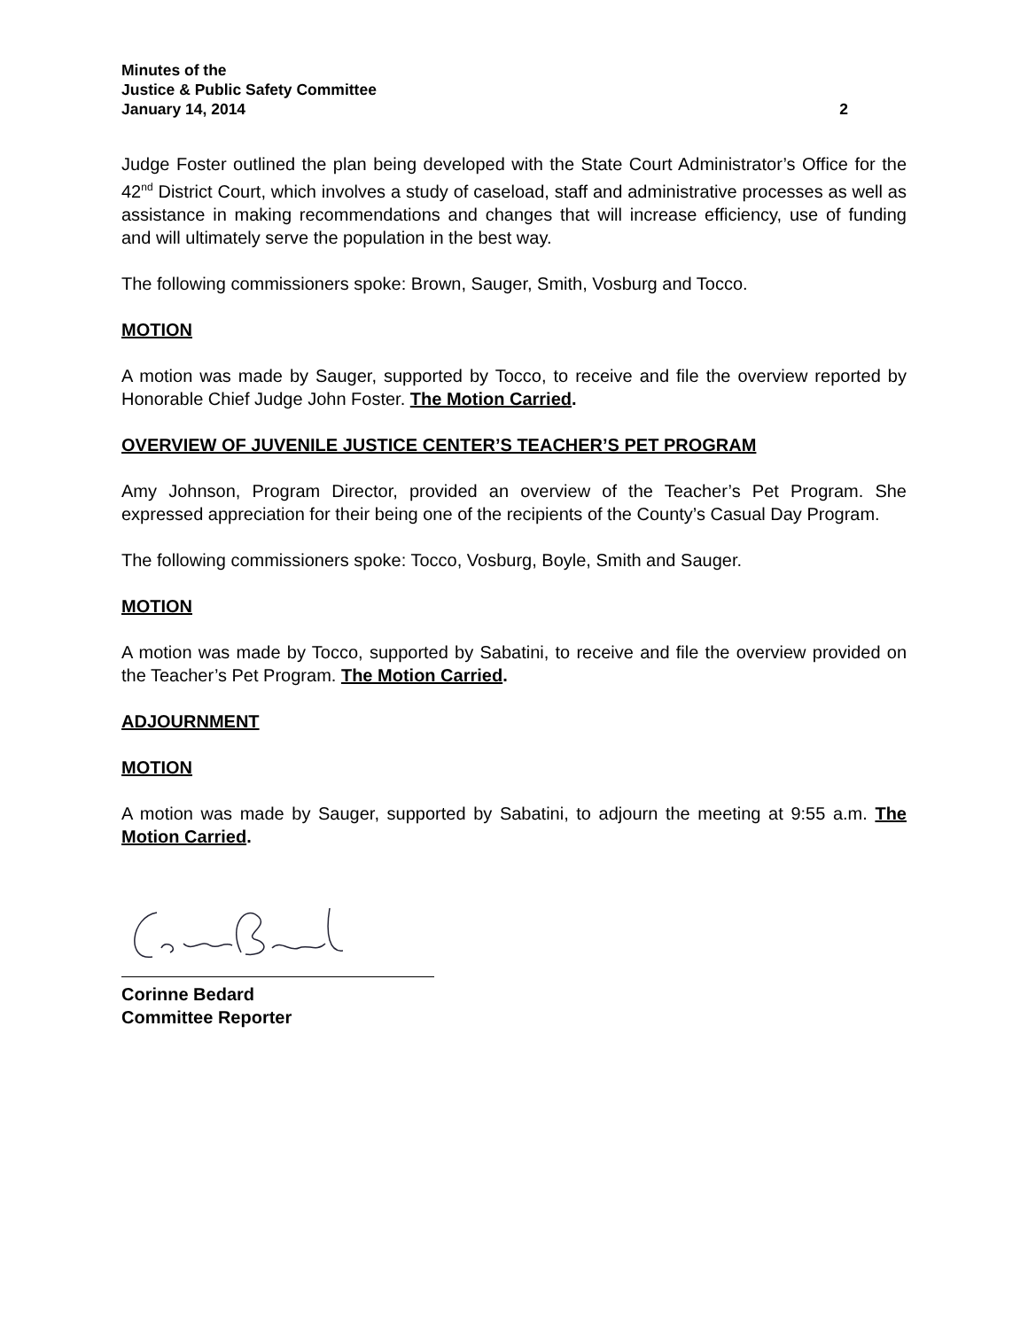Minutes of the
Justice & Public Safety Committee
January 14, 2014 2
Judge Foster outlined the plan being developed with the State Court Administrator’s Office for the 42<sup>nd</sup> District Court, which involves a study of caseload, staff and administrative processes as well as assistance in making recommendations and changes that will increase efficiency, use of funding and will ultimately serve the population in the best way.
The following commissioners spoke: Brown, Sauger, Smith, Vosburg and Tocco.
MOTION
A motion was made by Sauger, supported by Tocco, to receive and file the overview reported by Honorable Chief Judge John Foster. The Motion Carried.
OVERVIEW OF JUVENILE JUSTICE CENTER’S TEACHER’S PET PROGRAM
Amy Johnson, Program Director, provided an overview of the Teacher’s Pet Program. She expressed appreciation for their being one of the recipients of the County’s Casual Day Program.
The following commissioners spoke: Tocco, Vosburg, Boyle, Smith and Sauger.
MOTION
A motion was made by Tocco, supported by Sabatini, to receive and file the overview provided on the Teacher’s Pet Program. The Motion Carried.
ADJOURNMENT
MOTION
A motion was made by Sauger, supported by Sabatini, to adjourn the meeting at 9:55 a.m. The Motion Carried.
Corinne Bedard
Committee Reporter